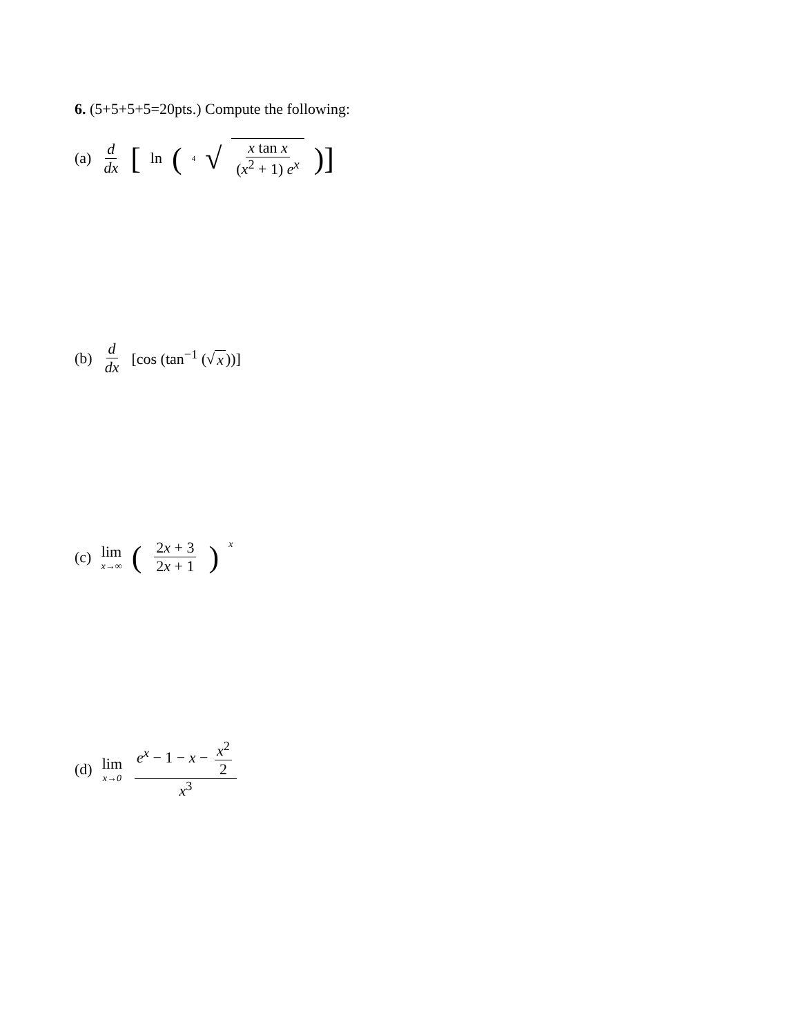6. (5+5+5+5=20pts.) Compute the following:
(a) d dx [ln (<sup>4</sup> √ x tan x (x<sup>2</sup> + 1) e<sup>x</sup>)]
(b) d dx [cos (tan<sup>−1</sup> (√ x))]
(c) lim x→∞ (2x + 3 2x + 1)<sup>x</sup>
(d) lim x→0 e<sup>x</sup> − 1 − x − x<sup>2</sup> 2 x<sup>3</sup>